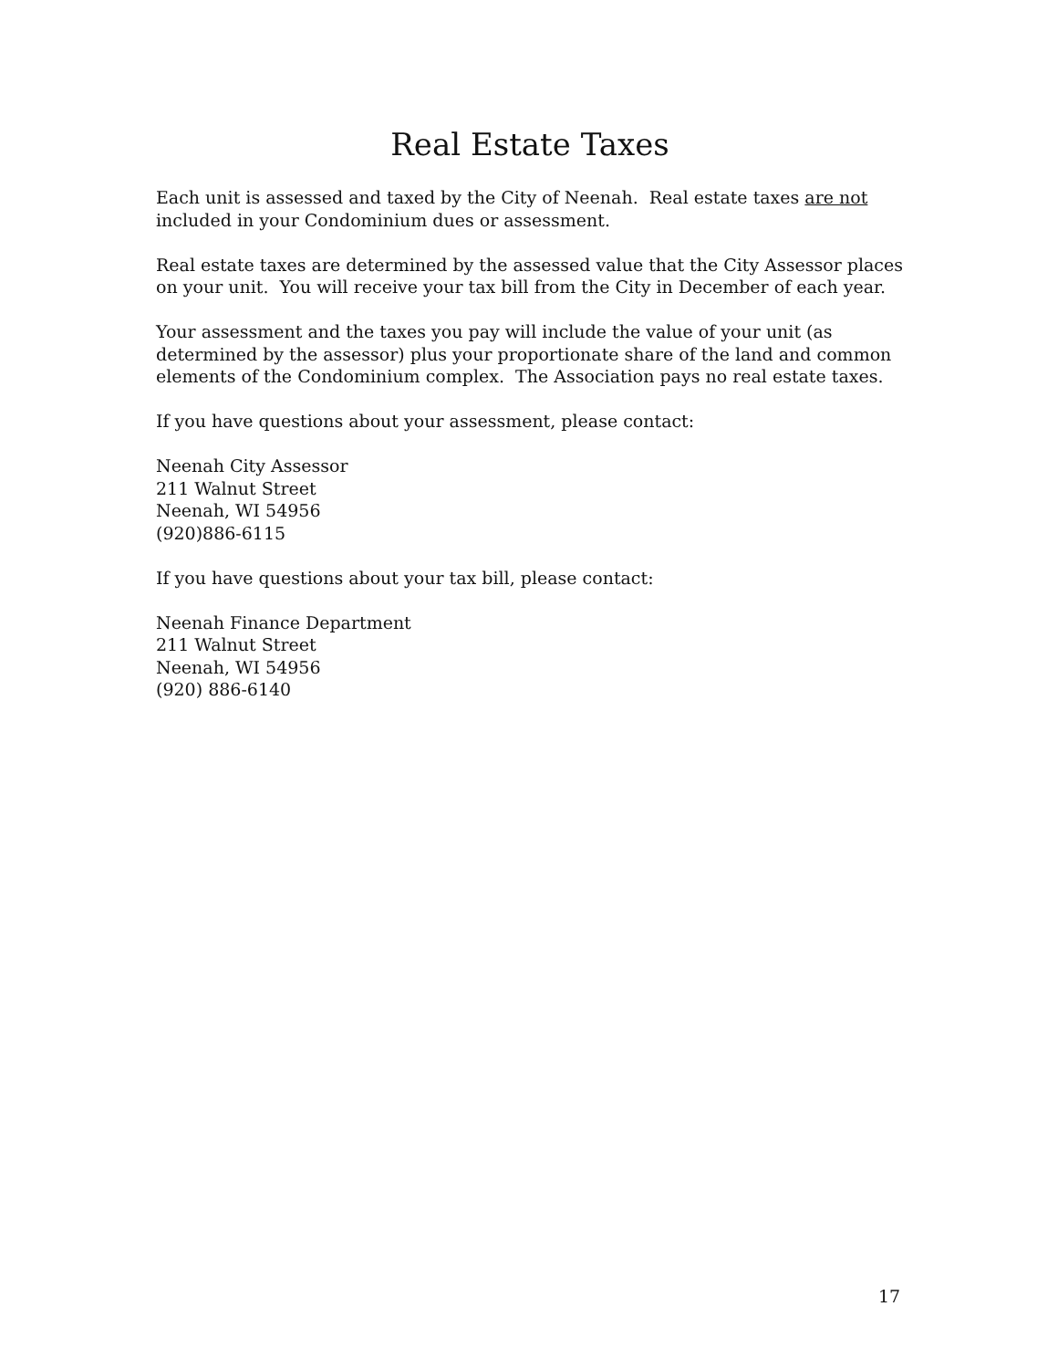Real Estate Taxes
Each unit is assessed and taxed by the City of Neenah. Real estate taxes are not included in your Condominium dues or assessment.
Real estate taxes are determined by the assessed value that the City Assessor places on your unit. You will receive your tax bill from the City in December of each year.
Your assessment and the taxes you pay will include the value of your unit (as determined by the assessor) plus your proportionate share of the land and common elements of the Condominium complex. The Association pays no real estate taxes.
If you have questions about your assessment, please contact:
Neenah City Assessor
211 Walnut Street
Neenah, WI 54956
(920)886-6115
If you have questions about your tax bill, please contact:
Neenah Finance Department
211 Walnut Street
Neenah, WI 54956
(920) 886-6140
17